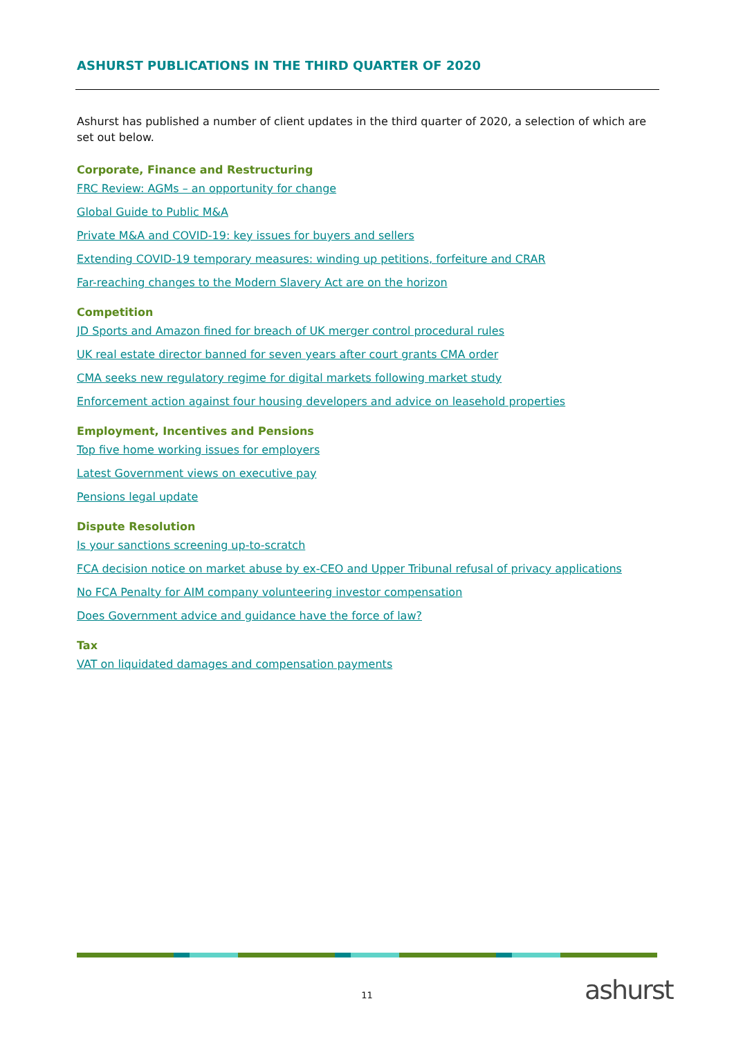ASHURST PUBLICATIONS IN THE THIRD QUARTER OF 2020
Ashurst has published a number of client updates in the third quarter of 2020, a selection of which are set out below.
Corporate, Finance and Restructuring
FRC Review: AGMs – an opportunity for change
Global Guide to Public M&A
Private M&A and COVID-19: key issues for buyers and sellers
Extending COVID-19 temporary measures: winding up petitions, forfeiture and CRAR
Far-reaching changes to the Modern Slavery Act are on the horizon
Competition
JD Sports and Amazon fined for breach of UK merger control procedural rules
UK real estate director banned for seven years after court grants CMA order
CMA seeks new regulatory regime for digital markets following market study
Enforcement action against four housing developers and advice on leasehold properties
Employment, Incentives and Pensions
Top five home working issues for employers
Latest Government views on executive pay
Pensions legal update
Dispute Resolution
Is your sanctions screening up-to-scratch
FCA decision notice on market abuse by ex-CEO and Upper Tribunal refusal of privacy applications
No FCA Penalty for AIM company volunteering investor compensation
Does Government advice and guidance have the force of law?
Tax
VAT on liquidated damages and compensation payments
11 ashurst